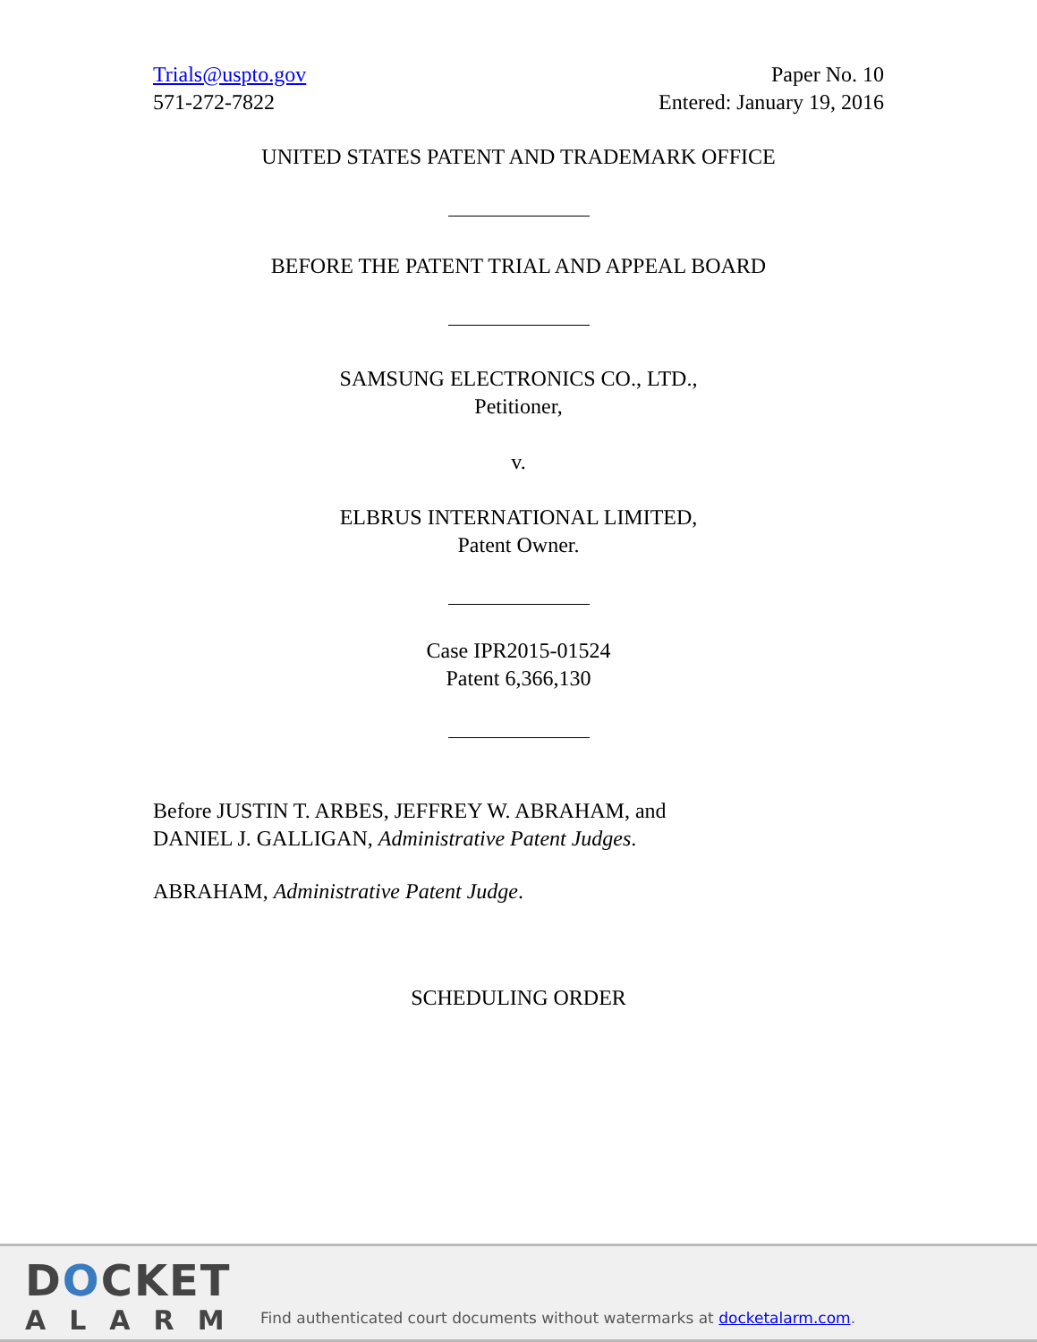Trials@uspto.gov
571-272-7822
Paper No. 10
Entered: January 19, 2016
UNITED STATES PATENT AND TRADEMARK OFFICE
BEFORE THE PATENT TRIAL AND APPEAL BOARD
SAMSUNG ELECTRONICS CO., LTD.,
Petitioner,
v.
ELBRUS INTERNATIONAL LIMITED,
Patent Owner.
Case IPR2015-01524
Patent 6,366,130
Before JUSTIN T. ARBES, JEFFREY W. ABRAHAM, and
DANIEL J. GALLIGAN, Administrative Patent Judges.
ABRAHAM, Administrative Patent Judge.
SCHEDULING ORDER
DOCKET
ALARM
Find authenticated court documents without watermarks at docketalarm.com.